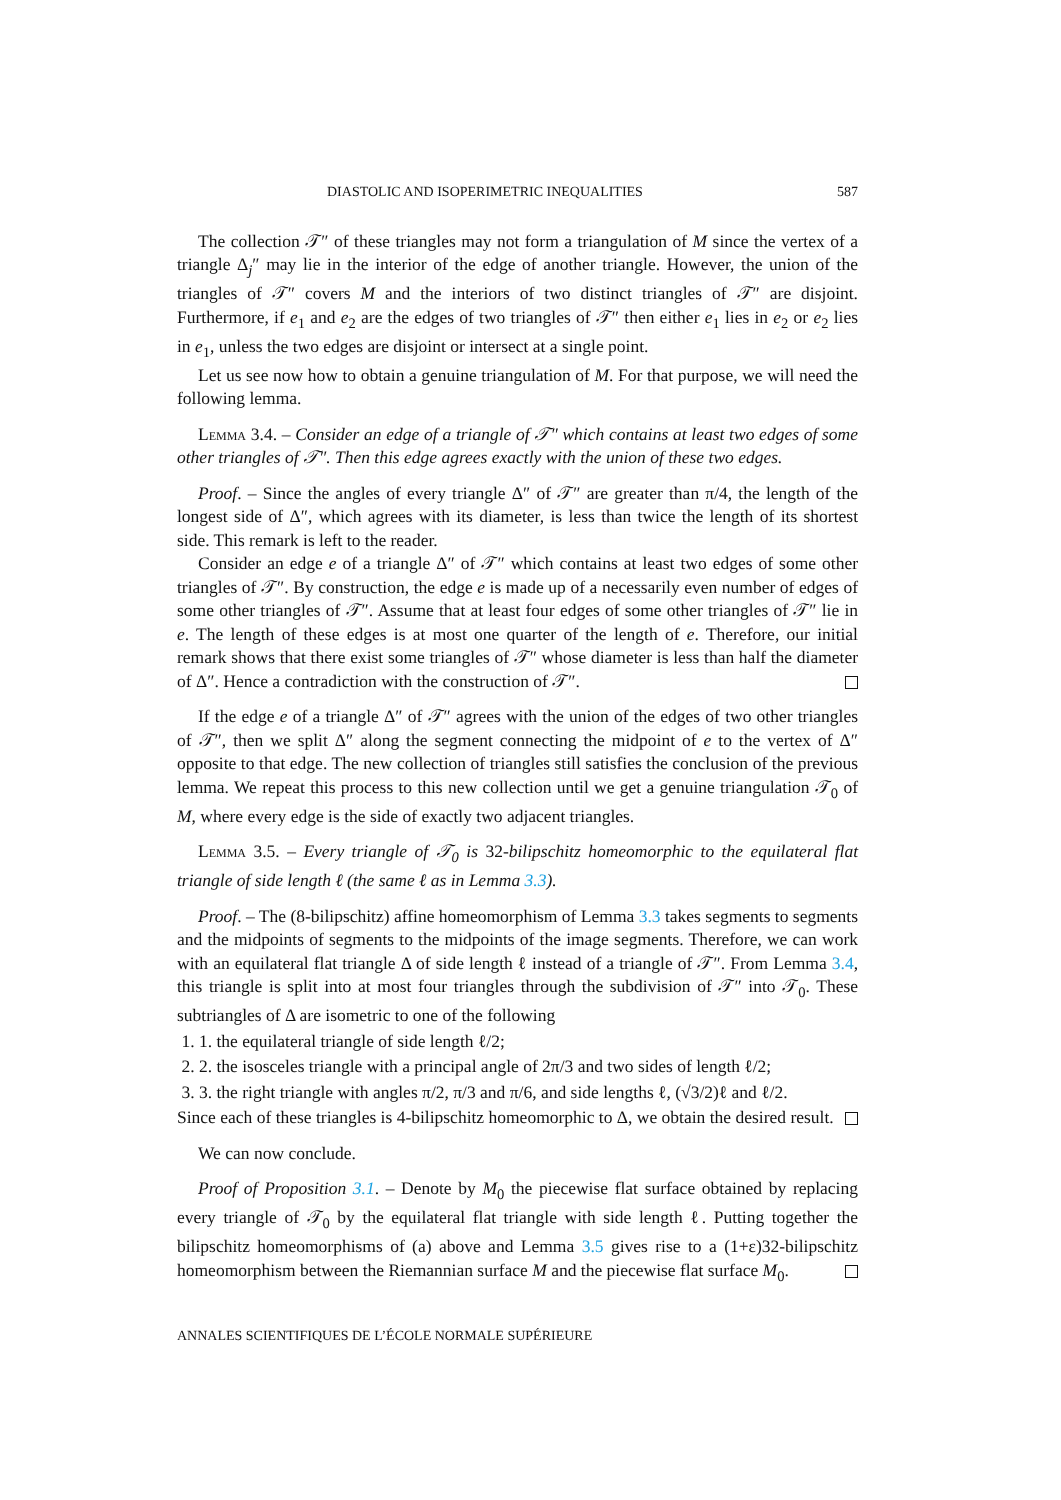DIASTOLIC AND ISOPERIMETRIC INEQUALITIES 587
The collection 𝒯″ of these triangles may not form a triangulation of M since the vertex of a triangle Δ<sub>j</sub>″ may lie in the interior of the edge of another triangle. However, the union of the triangles of 𝒯″ covers M and the interiors of two distinct triangles of 𝒯″ are disjoint. Furthermore, if e<sub>1</sub> and e<sub>2</sub> are the edges of two triangles of 𝒯″ then either e<sub>1</sub> lies in e<sub>2</sub> or e<sub>2</sub> lies in e<sub>1</sub>, unless the two edges are disjoint or intersect at a single point.
Let us see now how to obtain a genuine triangulation of M. For that purpose, we will need the following lemma.
Lemma 3.4. – Consider an edge of a triangle of 𝒯″ which contains at least two edges of some other triangles of 𝒯″. Then this edge agrees exactly with the union of these two edges.
Proof. – Since the angles of every triangle Δ″ of 𝒯″ are greater than π/4, the length of the longest side of Δ″, which agrees with its diameter, is less than twice the length of its shortest side. This remark is left to the reader.
Consider an edge e of a triangle Δ″ of 𝒯″ which contains at least two edges of some other triangles of 𝒯″. By construction, the edge e is made up of a necessarily even number of edges of some other triangles of 𝒯″. Assume that at least four edges of some other triangles of 𝒯″ lie in e. The length of these edges is at most one quarter of the length of e. Therefore, our initial remark shows that there exist some triangles of 𝒯″ whose diameter is less than half the diameter of Δ″. Hence a contradiction with the construction of 𝒯″.
If the edge e of a triangle Δ″ of 𝒯″ agrees with the union of the edges of two other triangles of 𝒯″, then we split Δ″ along the segment connecting the midpoint of e to the vertex of Δ″ opposite to that edge. The new collection of triangles still satisfies the conclusion of the previous lemma. We repeat this process to this new collection until we get a genuine triangulation 𝒯<sub>0</sub> of M, where every edge is the side of exactly two adjacent triangles.
Lemma 3.5. – Every triangle of 𝒯<sub>0</sub> is 32-bilipschitz homeomorphic to the equilateral flat triangle of side length ℓ (the same ℓ as in Lemma 3.3).
Proof. – The (8-bilipschitz) affine homeomorphism of Lemma 3.3 takes segments to segments and the midpoints of segments to the midpoints of the image segments. Therefore, we can work with an equilateral flat triangle Δ of side length ℓ instead of a triangle of 𝒯″. From Lemma 3.4, this triangle is split into at most four triangles through the subdivision of 𝒯″ into 𝒯<sub>0</sub>. These subtriangles of Δ are isometric to one of the following
1. 1. the equilateral triangle of side length ℓ/2;
2. 2. the isosceles triangle with a principal angle of 2π/3 and two sides of length ℓ/2;
3. 3. the right triangle with angles π/2, π/3 and π/6, and side lengths ℓ, (√3/2)ℓ and ℓ/2.
Since each of these triangles is 4-bilipschitz homeomorphic to Δ, we obtain the desired result.
We can now conclude.
Proof of Proposition 3.1. – Denote by M<sub>0</sub> the piecewise flat surface obtained by replacing every triangle of 𝒯<sub>0</sub> by the equilateral flat triangle with side length ℓ. Putting together the bilipschitz homeomorphisms of (a) above and Lemma 3.5 gives rise to a (1+ε)32-bilipschitz homeomorphism between the Riemannian surface M and the piecewise flat surface M<sub>0</sub>.
ANNALES SCIENTIFIQUES DE L’ÉCOLE NORMALE SUPÉRIEURE